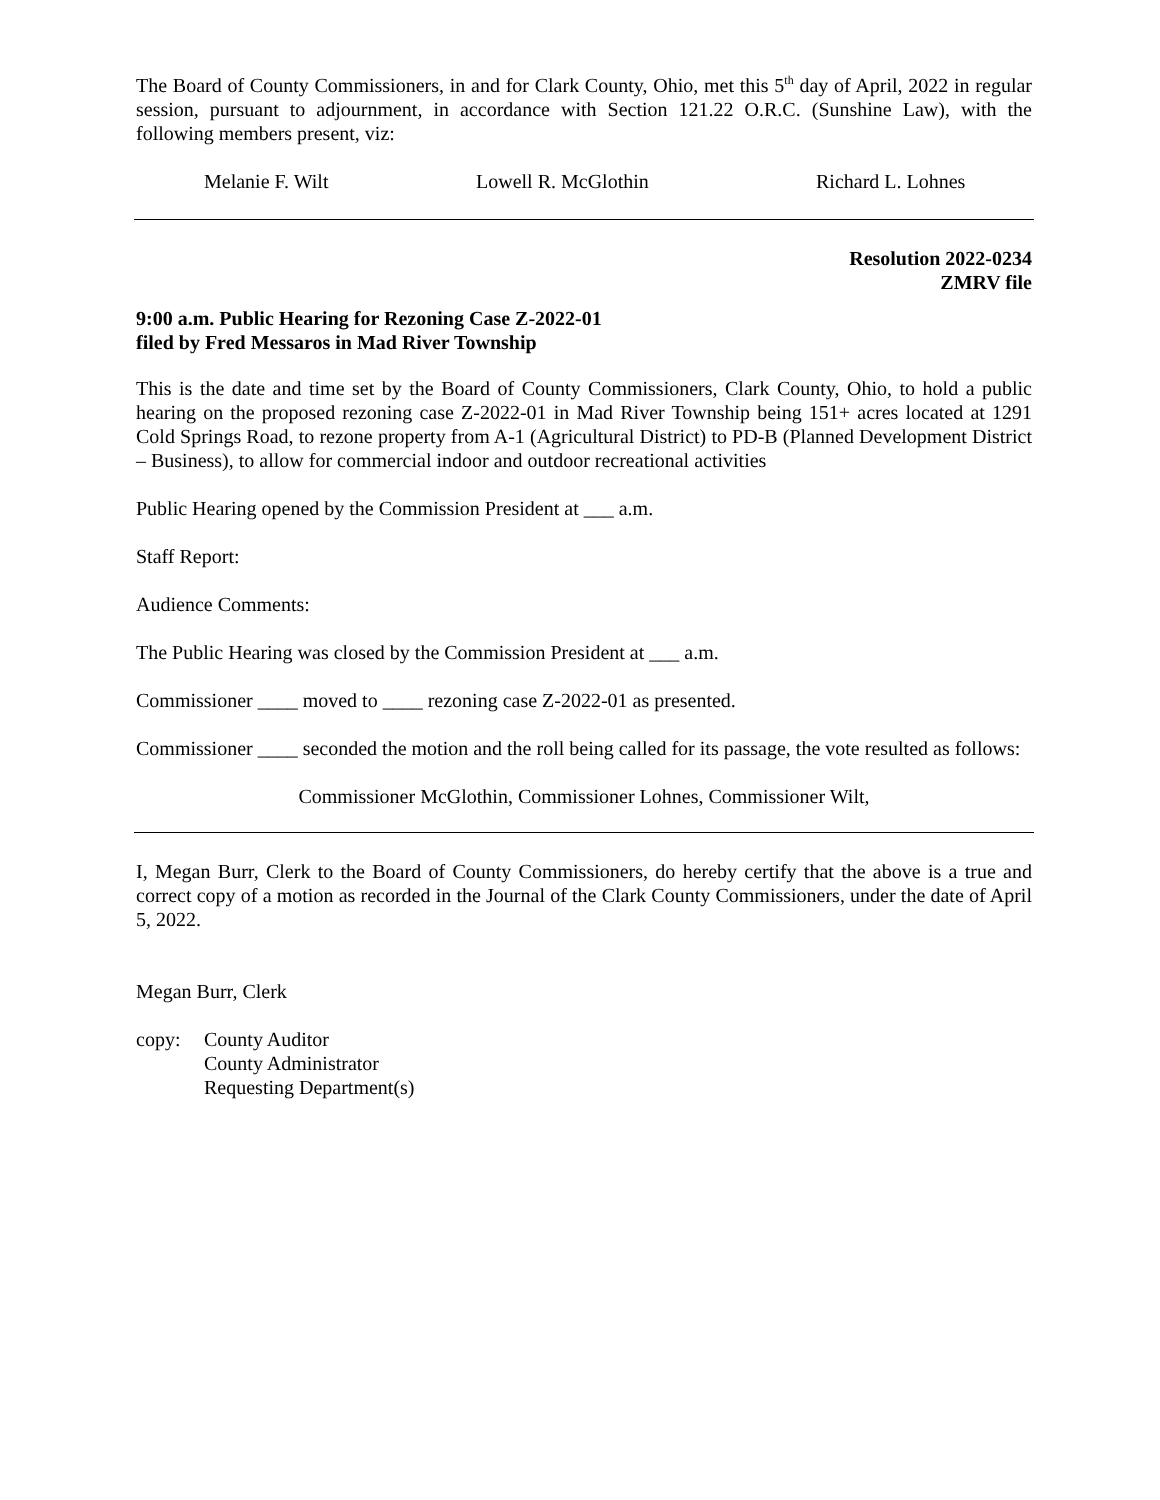The Board of County Commissioners, in and for Clark County, Ohio, met this 5<sup>th</sup> day of April, 2022 in regular session, pursuant to adjournment, in accordance with Section 121.22 O.R.C. (Sunshine Law), with the following members present, viz:
Melanie F. Wilt Lowell R. McGlothin Richard L. Lohnes
Resolution 2022-0234
ZMRV file
9:00 a.m. Public Hearing for Rezoning Case Z-2022-01
filed by Fred Messaros in Mad River Township
This is the date and time set by the Board of County Commissioners, Clark County, Ohio, to hold a public hearing on the proposed rezoning case Z-2022-01 in Mad River Township being 151+ acres located at 1291 Cold Springs Road, to rezone property from A-1 (Agricultural District) to PD-B (Planned Development District – Business), to allow for commercial indoor and outdoor recreational activities
Public Hearing opened by the Commission President at ___ a.m.
Staff Report:
Audience Comments:
The Public Hearing was closed by the Commission President at ___ a.m.
Commissioner ____ moved to ____ rezoning case Z-2022-01 as presented.
Commissioner ____ seconded the motion and the roll being called for its passage, the vote resulted as follows:
Commissioner McGlothin, Commissioner Lohnes, Commissioner Wilt,
I, Megan Burr, Clerk to the Board of County Commissioners, do hereby certify that the above is a true and correct copy of a motion as recorded in the Journal of the Clark County Commissioners, under the date of April 5, 2022.
Megan Burr, Clerk
copy: County Auditor
County Administrator
Requesting Department(s)